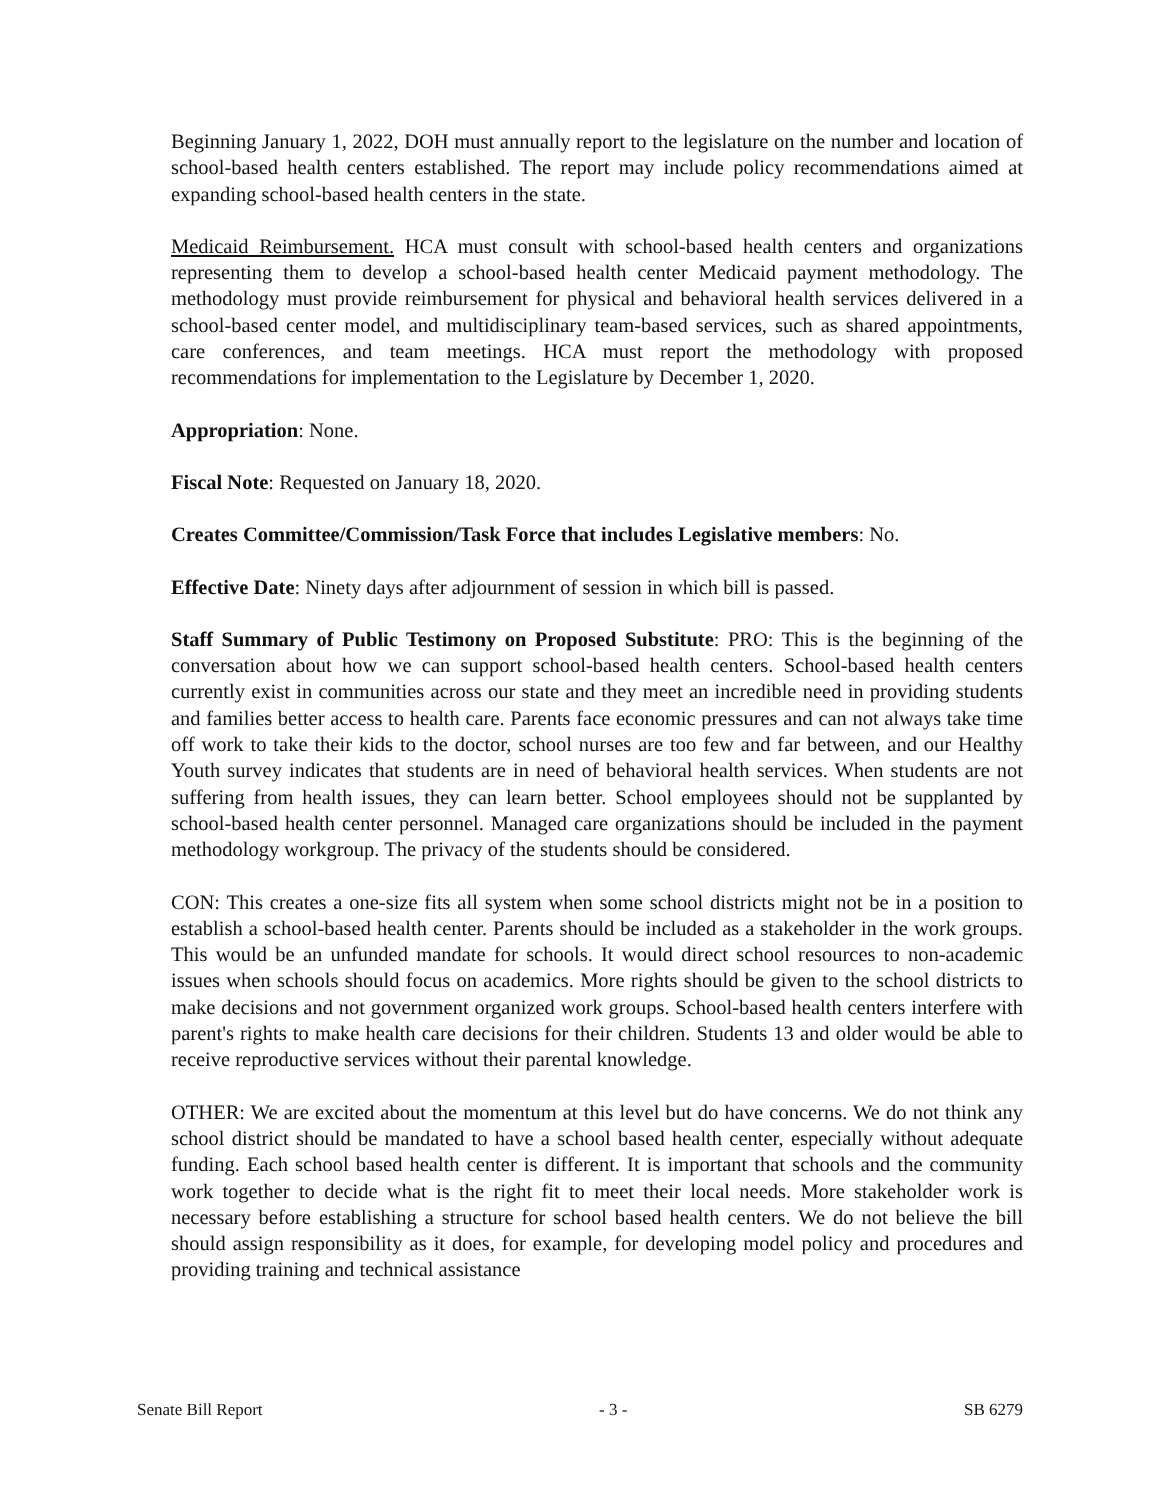Beginning January 1, 2022, DOH must annually report to the legislature on the number and location of school-based health centers established. The report may include policy recommendations aimed at expanding school-based health centers in the state.
Medicaid Reimbursement. HCA must consult with school-based health centers and organizations representing them to develop a school-based health center Medicaid payment methodology. The methodology must provide reimbursement for physical and behavioral health services delivered in a school-based center model, and multidisciplinary team-based services, such as shared appointments, care conferences, and team meetings. HCA must report the methodology with proposed recommendations for implementation to the Legislature by December 1, 2020.
Appropriation: None.
Fiscal Note: Requested on January 18, 2020.
Creates Committee/Commission/Task Force that includes Legislative members: No.
Effective Date: Ninety days after adjournment of session in which bill is passed.
Staff Summary of Public Testimony on Proposed Substitute: PRO: This is the beginning of the conversation about how we can support school-based health centers. School-based health centers currently exist in communities across our state and they meet an incredible need in providing students and families better access to health care. Parents face economic pressures and can not always take time off work to take their kids to the doctor, school nurses are too few and far between, and our Healthy Youth survey indicates that students are in need of behavioral health services. When students are not suffering from health issues, they can learn better. School employees should not be supplanted by school-based health center personnel. Managed care organizations should be included in the payment methodology workgroup. The privacy of the students should be considered.
CON: This creates a one-size fits all system when some school districts might not be in a position to establish a school-based health center. Parents should be included as a stakeholder in the work groups. This would be an unfunded mandate for schools. It would direct school resources to non-academic issues when schools should focus on academics. More rights should be given to the school districts to make decisions and not government organized work groups. School-based health centers interfere with parent's rights to make health care decisions for their children. Students 13 and older would be able to receive reproductive services without their parental knowledge.
OTHER: We are excited about the momentum at this level but do have concerns. We do not think any school district should be mandated to have a school based health center, especially without adequate funding. Each school based health center is different. It is important that schools and the community work together to decide what is the right fit to meet their local needs. More stakeholder work is necessary before establishing a structure for school based health centers. We do not believe the bill should assign responsibility as it does, for example, for developing model policy and procedures and providing training and technical assistance
Senate Bill Report - 3 - SB 6279